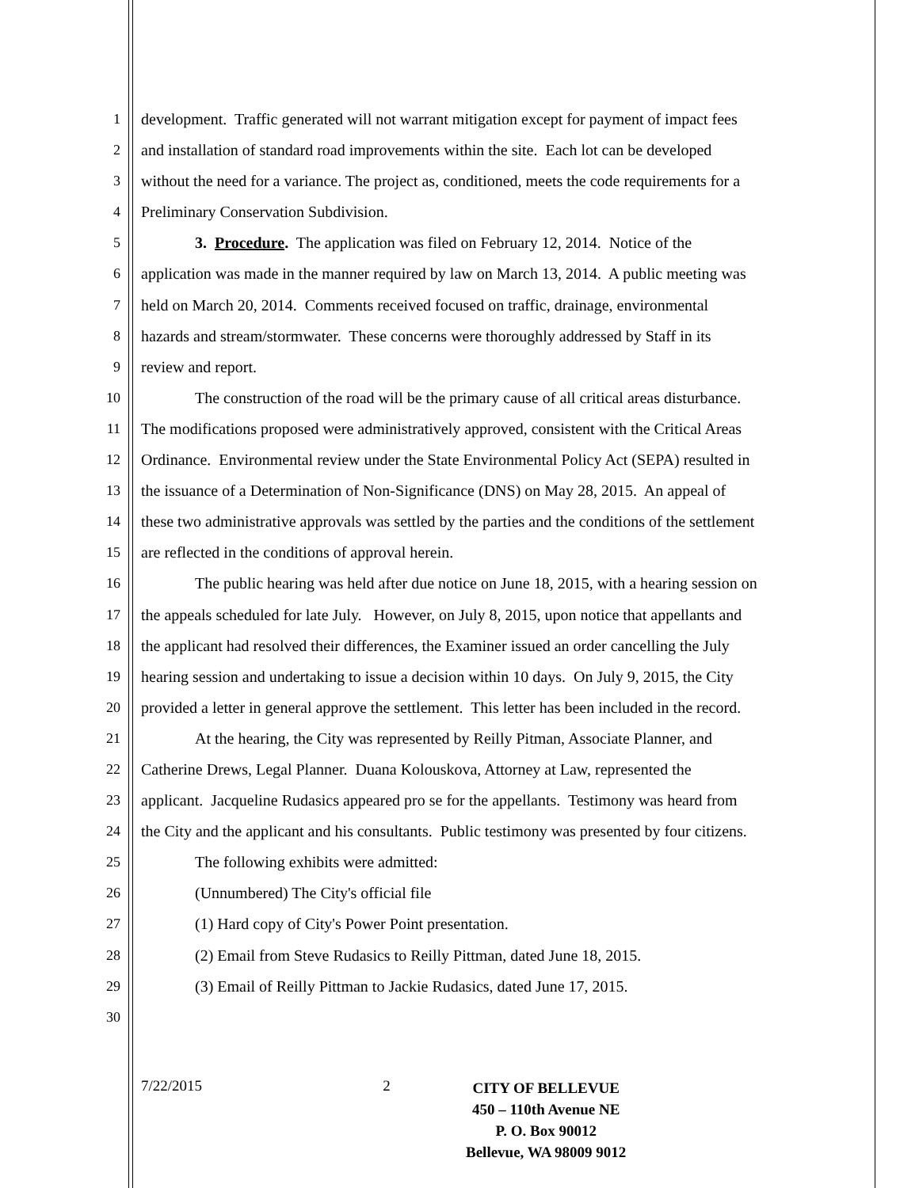1 development. Traffic generated will not warrant mitigation except for payment of impact fees
2 and installation of standard road improvements within the site. Each lot can be developed
3 without the need for a variance. The project as, conditioned, meets the code requirements for a
4 Preliminary Conservation Subdivision.
5 3. Procedure. The application was filed on February 12, 2014. Notice of the
6 application was made in the manner required by law on March 13, 2014. A public meeting was
7 held on March 20, 2014. Comments received focused on traffic, drainage, environmental
8 hazards and stream/stormwater. These concerns were thoroughly addressed by Staff in its
9 review and report.
10 The construction of the road will be the primary cause of all critical areas disturbance.
11 The modifications proposed were administratively approved, consistent with the Critical Areas
12 Ordinance. Environmental review under the State Environmental Policy Act (SEPA) resulted in
13 the issuance of a Determination of Non-Significance (DNS) on May 28, 2015. An appeal of
14 these two administrative approvals was settled by the parties and the conditions of the settlement
15 are reflected in the conditions of approval herein.
16 The public hearing was held after due notice on June 18, 2015, with a hearing session on
17 the appeals scheduled for late July. However, on July 8, 2015, upon notice that appellants and
18 the applicant had resolved their differences, the Examiner issued an order cancelling the July
19 hearing session and undertaking to issue a decision within 10 days. On July 9, 2015, the City
20 provided a letter in general approve the settlement. This letter has been included in the record.
21 At the hearing, the City was represented by Reilly Pitman, Associate Planner, and
22 Catherine Drews, Legal Planner. Duana Kolouskova, Attorney at Law, represented the
23 applicant. Jacqueline Rudasics appeared pro se for the appellants. Testimony was heard from
24 the City and the applicant and his consultants. Public testimony was presented by four citizens.
25 The following exhibits were admitted:
26 (Unnumbered) The City's official file
27 (1) Hard copy of City's Power Point presentation.
28 (2) Email from Steve Rudasics to Reilly Pittman, dated June 18, 2015.
29 (3) Email of Reilly Pittman to Jackie Rudasics, dated June 17, 2015.
30
7/22/2015 2
CITY OF BELLEVUE
450 – 110th Avenue NE
P. O. Box 90012
Bellevue, WA 98009 9012